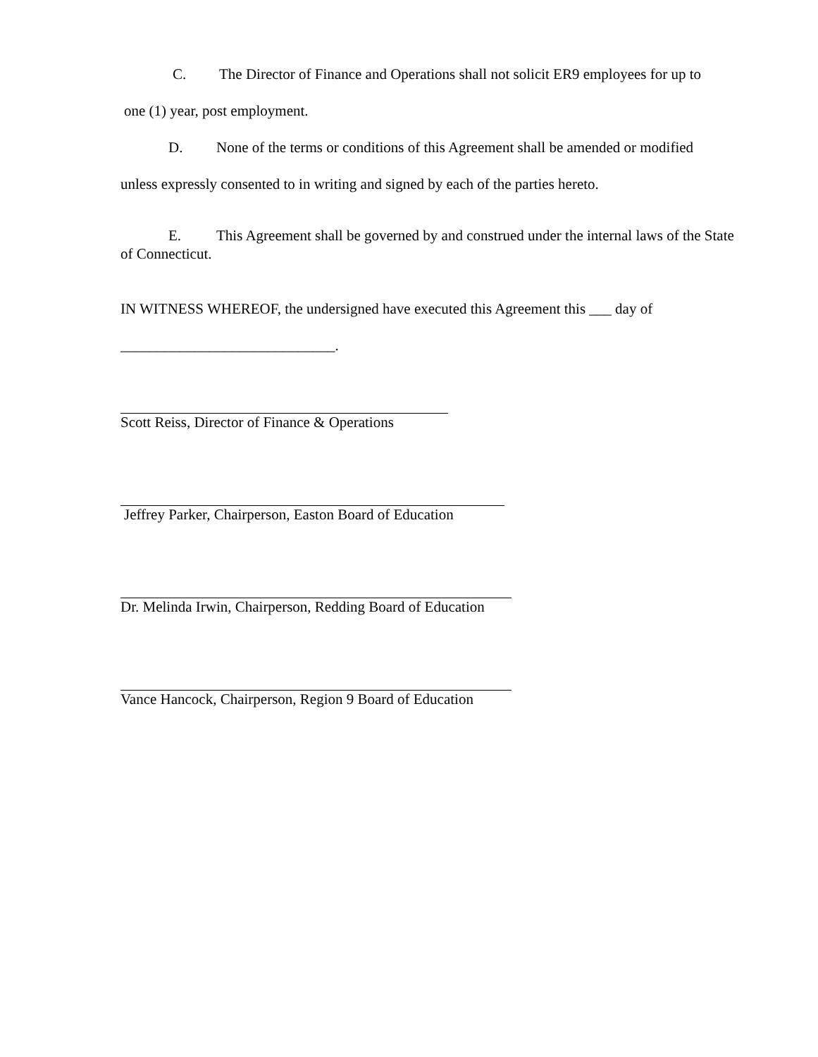C. The Director of Finance and Operations shall not solicit ER9 employees for up to
one (1) year, post employment.
D. None of the terms or conditions of this Agreement shall be amended or modified
unless expressly consented to in writing and signed by each of the parties hereto.
E. This Agreement shall be governed by and construed under the internal laws of the State of Connecticut.
IN WITNESS WHEREOF, the undersigned have executed this Agreement this ___ day of
_____________________________.
Scott Reiss, Director of Finance & Operations
Jeffrey Parker, Chairperson, Easton Board of Education
Dr. Melinda Irwin, Chairperson, Redding Board of Education
Vance Hancock, Chairperson, Region 9 Board of Education